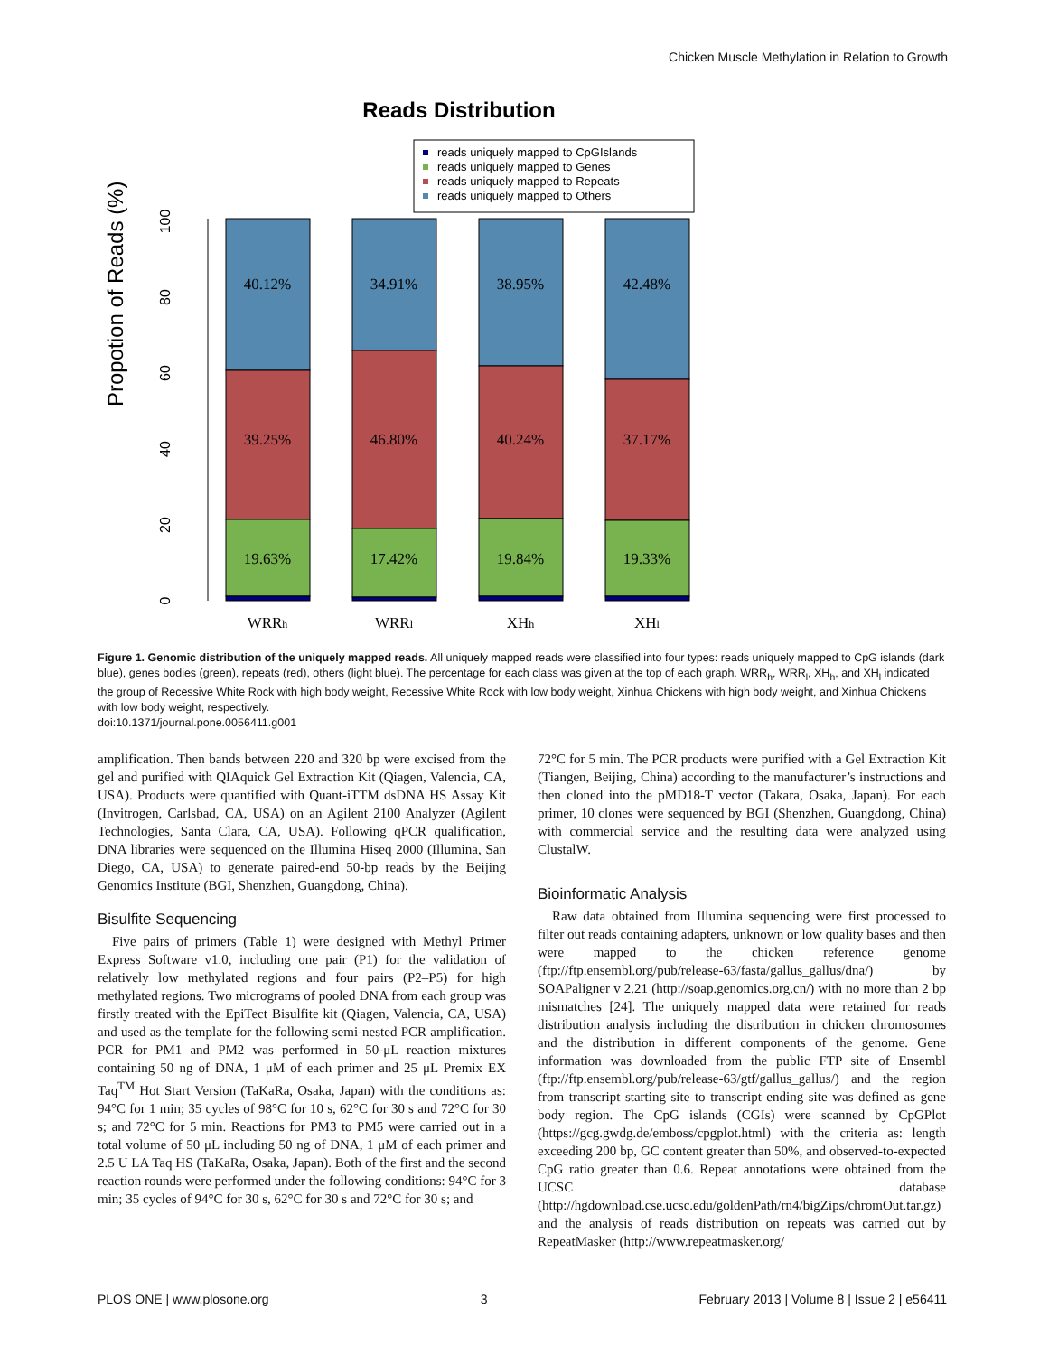Chicken Muscle Methylation in Relation to Growth
Reads Distribution
reads uniquely mapped to CpGIslands
reads uniquely mapped to Genes
reads uniquely mapped to Repeats
reads uniquely mapped to Others
Propotion of Reads (%)
0
20
40
60
80
100
40.12%
34.91%
38.95%
42.48%
39.25%
46.80%
40.24%
37.17%
19.63%
17.42%
19.84%
19.33%
WRRh
WRRl
XHh
XHl
Figure 1. Genomic distribution of the uniquely mapped reads. All uniquely mapped reads were classified into four types: reads uniquely mapped to CpG islands (dark blue), genes bodies (green), repeats (red), others (light blue). The percentage for each class was given at the top of each graph. WRR<sub>h</sub>, WRR<sub>l</sub>, XH<sub>h</sub>, and XH<sub>l</sub> indicated the group of Recessive White Rock with high body weight, Recessive White Rock with low body weight, Xinhua Chickens with high body weight, and Xinhua Chickens with low body weight, respectively.
doi:10.1371/journal.pone.0056411.g001
amplification. Then bands between 220 and 320 bp were excised from the gel and purified with QIAquick Gel Extraction Kit (Qiagen, Valencia, CA, USA). Products were quantified with Quant-iTTM dsDNA HS Assay Kit (Invitrogen, Carlsbad, CA, USA) on an Agilent 2100 Analyzer (Agilent Technologies, Santa Clara, CA, USA). Following qPCR qualification, DNA libraries were sequenced on the Illumina Hiseq 2000 (Illumina, San Diego, CA, USA) to generate paired-end 50-bp reads by the Beijing Genomics Institute (BGI, Shenzhen, Guangdong, China).
Bisulfite Sequencing
Five pairs of primers (Table 1) were designed with Methyl Primer Express Software v1.0, including one pair (P1) for the validation of relatively low methylated regions and four pairs (P2–P5) for high methylated regions. Two micrograms of pooled DNA from each group was firstly treated with the EpiTect Bisulfite kit (Qiagen, Valencia, CA, USA) and used as the template for the following semi-nested PCR amplification. PCR for PM1 and PM2 was performed in 50-μL reaction mixtures containing 50 ng of DNA, 1 μM of each primer and 25 μL Premix EX Taq<sup>TM</sup> Hot Start Version (TaKaRa, Osaka, Japan) with the conditions as: 94°C for 1 min; 35 cycles of 98°C for 10 s, 62°C for 30 s and 72°C for 30 s; and 72°C for 5 min. Reactions for PM3 to PM5 were carried out in a total volume of 50 μL including 50 ng of DNA, 1 μM of each primer and 2.5 U LA Taq HS (TaKaRa, Osaka, Japan). Both of the first and the second reaction rounds were performed under the following conditions: 94°C for 3 min; 35 cycles of 94°C for 30 s, 62°C for 30 s and 72°C for 30 s; and
72°C for 5 min. The PCR products were purified with a Gel Extraction Kit (Tiangen, Beijing, China) according to the manufacturer’s instructions and then cloned into the pMD18-T vector (Takara, Osaka, Japan). For each primer, 10 clones were sequenced by BGI (Shenzhen, Guangdong, China) with commercial service and the resulting data were analyzed using ClustalW.
Bioinformatic Analysis
Raw data obtained from Illumina sequencing were first processed to filter out reads containing adapters, unknown or low quality bases and then were mapped to the chicken reference genome (ftp://ftp.ensembl.org/pub/release-63/fasta/gallus_gallus/dna/) by SOAPaligner v 2.21 (http://soap.genomics.org.cn/) with no more than 2 bp mismatches [24]. The uniquely mapped data were retained for reads distribution analysis including the distribution in chicken chromosomes and the distribution in different components of the genome. Gene information was downloaded from the public FTP site of Ensembl (ftp://ftp.ensembl.org/pub/release-63/gtf/gallus_gallus/) and the region from transcript starting site to transcript ending site was defined as gene body region. The CpG islands (CGIs) were scanned by CpGPlot (https://gcg.gwdg.de/emboss/cpgplot.html) with the criteria as: length exceeding 200 bp, GC content greater than 50%, and observed-to-expected CpG ratio greater than 0.6. Repeat annotations were obtained from the UCSC database (http://hgdownload.cse.ucsc.edu/goldenPath/rn4/bigZips/chromOut.tar.gz) and the analysis of reads distribution on repeats was carried out by RepeatMasker (http://www.repeatmasker.org/
PLOS ONE | www.plosone.org 3 February 2013 | Volume 8 | Issue 2 | e56411